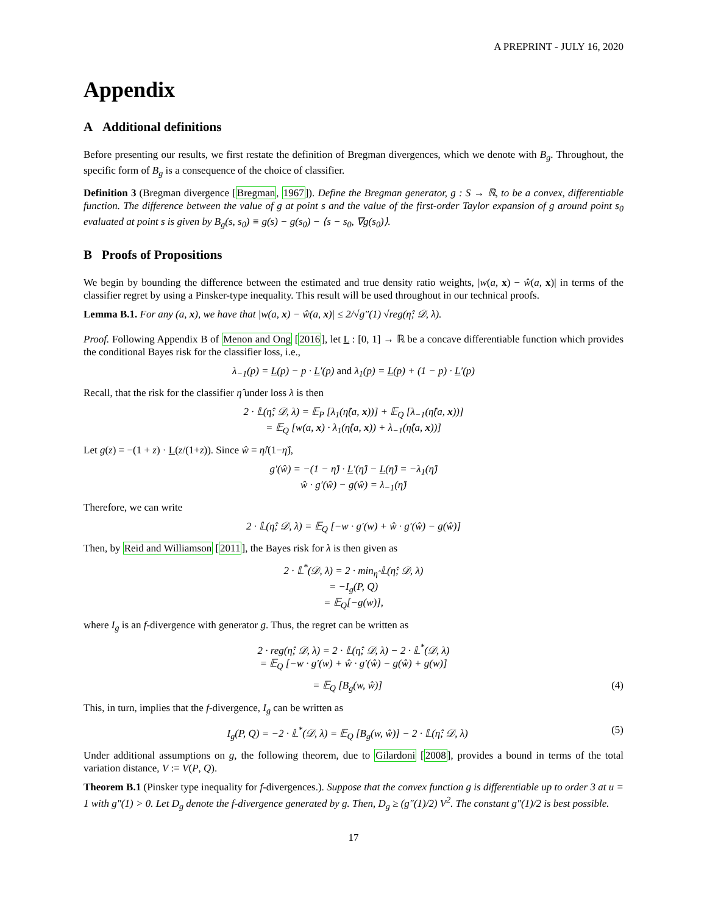A PREPRINT - JULY 16, 2020
Appendix
A Additional definitions
Before presenting our results, we first restate the definition of Bregman divergences, which we denote with B<sub>g</sub>. Throughout, the specific form of B<sub>g</sub> is a consequence of the choice of classifier.
Definition 3 (Bregman divergence [Bregman, 1967]). Define the Bregman generator, g : S → ℝ, to be a convex, differentiable function. The difference between the value of g at point s and the value of the first-order Taylor expansion of g around point s<sub>0</sub> evaluated at point s is given by B<sub>g</sub>(s, s<sub>0</sub>) ≡ g(s) − g(s<sub>0</sub>) − ⟨s − s<sub>0</sub>, ∇g(s<sub>0</sub>)⟩.
B Proofs of Propositions
We begin by bounding the difference between the estimated and true density ratio weights, |w(a, x) − ŵ(a, x)| in terms of the classifier regret by using a Pinsker-type inequality. This result will be used throughout in our technical proofs.
Lemma B.1. For any (a, x), we have that |w(a, x) − ŵ(a, x)| ≤ 2/√g″(1) √reg(η̂; 𝒟, λ).
Proof. Following Appendix B of Menon and Ong [2016], let L : [0, 1] → ℝ be a concave differentiable function which provides the conditional Bayes risk for the classifier loss, i.e.,
λ<sub>−1</sub>(p) = L(p) − p · L′(p) and λ<sub>1</sub>(p) = L(p) + (1 − p) · L′(p)
Recall, that the risk for the classifier η̂ under loss λ is then
2 · 𝕃(η̂; 𝒟, λ) = 𝔼<sub>P</sub> [λ<sub>1</sub>(η̂(a, x))] + 𝔼<sub>Q</sub> [λ<sub>−1</sub>(η̂(a, x))]
= 𝔼<sub>Q</sub> [w(a, x) · λ<sub>1</sub>(η̂(a, x)) + λ<sub>−1</sub>(η̂(a, x))]
Let g(z) = −(1 + z) · L(z/(1+z)). Since ŵ = η̂/(1−η̂),
g′(ŵ) = −(1 − η̂) · L′(η̂) − L(η̂) = −λ<sub>1</sub>(η̂)
ŵ · g′(ŵ) − g(ŵ) = λ<sub>−1</sub>(η̂)
Therefore, we can write
2 · 𝕃(η̂; 𝒟, λ) = 𝔼<sub>Q</sub> [−w · g′(w) + ŵ · g′(ŵ) − g(ŵ)]
Then, by Reid and Williamson [2011], the Bayes risk for λ is then given as
2 · 𝕃<sup>*</sup>(𝒟, λ) = 2 · min<sub>η̂</sub> 𝕃(η̂; 𝒟, λ)
= −I<sub>g</sub>(P, Q)
= 𝔼<sub>Q</sub>[−g(w)],
where I<sub>g</sub> is an f-divergence with generator g. Thus, the regret can be written as
2 · reg(η̂; 𝒟, λ) = 2 · 𝕃(η̂; 𝒟, λ) − 2 · 𝕃<sup>*</sup>(𝒟, λ)
= 𝔼<sub>Q</sub> [−w · g′(w) + ŵ · g′(ŵ) − g(ŵ) + g(w)]
= 𝔼<sub>Q</sub> [B<sub>g</sub>(w, ŵ)] (4)
This, in turn, implies that the f-divergence, I<sub>g</sub> can be written as
I<sub>g</sub>(P, Q) = −2 · 𝕃<sup>*</sup>(𝒟, λ) = 𝔼<sub>Q</sub> [B<sub>g</sub>(w, ŵ)] − 2 · 𝕃(η̂; 𝒟, λ) (5)
Under additional assumptions on g, the following theorem, due to Gilardoni [2008], provides a bound in terms of the total variation distance, V := V(P, Q).
Theorem B.1 (Pinsker type inequality for f-divergences.). Suppose that the convex function g is differentiable up to order 3 at u = 1 with g″(1) > 0. Let D<sub>g</sub> denote the f-divergence generated by g. Then, D<sub>g</sub> ≥ (g″(1)/2) V<sup>2</sup>. The constant g″(1)/2 is best possible.
17